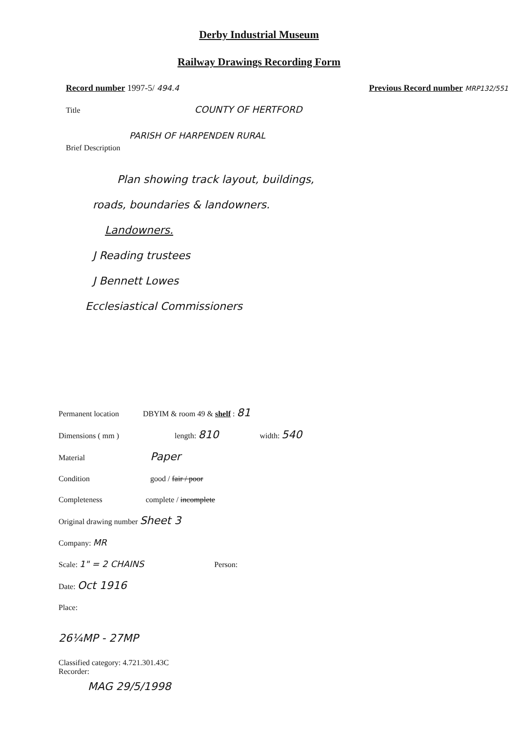Derby Industrial Museum
Railway Drawings Recording Form
Record number 1997-5/ 494.4 Previous Record number MRP132/551
Title COUNTY OF HERTFORD
PARISH OF HARPENDEN RURAL
Brief Description
Plan showing track layout, buildings,
roads, boundaries & landowners.
Landowners.
J Reading trustees
J Bennett Lowes
Ecclesiastical Commissioners
Permanent location DBYIM & room 49 & shelf : 81
Dimensions ( mm ) length: 810 width: 540
Material Paper
Condition good / fair / poor
Completeness complete / incomplete
Original drawing number Sheet 3
Company: MR
Scale: 1" = 2 CHAINS Person:
Date: Oct 1916
Place:
26¼MP - 27MP
Classified category: 4.721.301.43C
Recorder:
MAG 29/5/1998